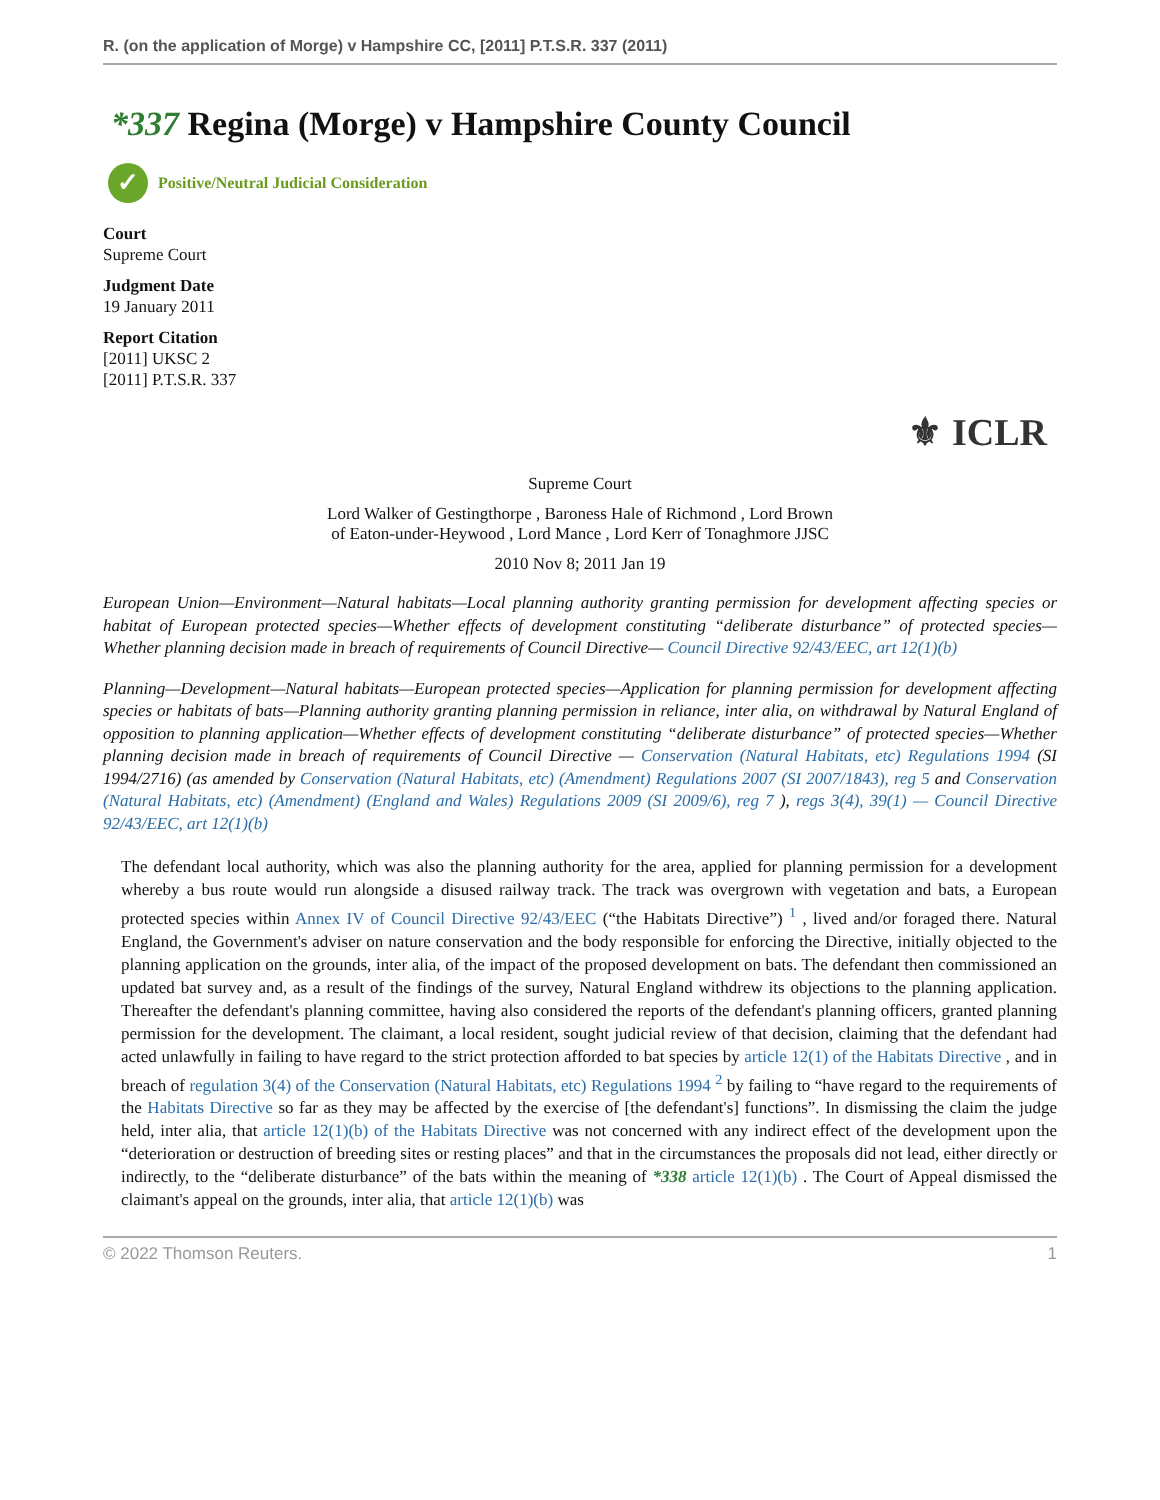R. (on the application of Morge) v Hampshire CC, [2011] P.T.S.R. 337 (2011)
*337 Regina (Morge) v Hampshire County Council
✓ Positive/Neutral Judicial Consideration
Court
Supreme Court
Judgment Date
19 January 2011
Report Citation
[2011] UKSC 2
[2011] P.T.S.R. 337
⚜ ICLR
Supreme Court
Lord Walker of Gestingthorpe , Baroness Hale of Richmond , Lord Brown
of Eaton-under-Heywood , Lord Mance , Lord Kerr of Tonaghmore JJSC
2010 Nov 8; 2011 Jan 19
European Union—Environment—Natural habitats—Local planning authority granting permission for development affecting species or habitat of European protected species—Whether effects of development constituting “deliberate disturbance” of protected species—Whether planning decision made in breach of requirements of Council Directive— Council Directive 92/43/EEC, art 12(1)(b)
Planning—Development—Natural habitats—European protected species—Application for planning permission for development affecting species or habitats of bats—Planning authority granting planning permission in reliance, inter alia, on withdrawal by Natural England of opposition to planning application—Whether effects of development constituting “deliberate disturbance” of protected species—Whether planning decision made in breach of requirements of Council Directive — Conservation (Natural Habitats, etc) Regulations 1994 (SI 1994/2716) (as amended by Conservation (Natural Habitats, etc) (Amendment) Regulations 2007 (SI 2007/1843), reg 5 and Conservation (Natural Habitats, etc) (Amendment) (England and Wales) Regulations 2009 (SI 2009/6), reg 7 ), regs 3(4), 39(1) — Council Directive 92/43/EEC, art 12(1)(b)
The defendant local authority, which was also the planning authority for the area, applied for planning permission for a development whereby a bus route would run alongside a disused railway track. The track was overgrown with vegetation and bats, a European protected species within Annex IV of Council Directive 92/43/EEC (“the Habitats Directive”) <sup>1</sup> , lived and/or foraged there. Natural England, the Government's adviser on nature conservation and the body responsible for enforcing the Directive, initially objected to the planning application on the grounds, inter alia, of the impact of the proposed development on bats. The defendant then commissioned an updated bat survey and, as a result of the findings of the survey, Natural England withdrew its objections to the planning application. Thereafter the defendant's planning committee, having also considered the reports of the defendant's planning officers, granted planning permission for the development. The claimant, a local resident, sought judicial review of that decision, claiming that the defendant had acted unlawfully in failing to have regard to the strict protection afforded to bat species by article 12(1) of the Habitats Directive , and in breach of regulation 3(4) of the Conservation (Natural Habitats, etc) Regulations 1994 <sup>2</sup> by failing to “have regard to the requirements of the Habitats Directive so far as they may be affected by the exercise of [the defendant's] functions”. In dismissing the claim the judge held, inter alia, that article 12(1)(b) of the Habitats Directive was not concerned with any indirect effect of the development upon the “deterioration or destruction of breeding sites or resting places” and that in the circumstances the proposals did not lead, either directly or indirectly, to the “deliberate disturbance” of the bats within the meaning of *338 article 12(1)(b) . The Court of Appeal dismissed the claimant's appeal on the grounds, inter alia, that article 12(1)(b) was
© 2022 Thomson Reuters. 1